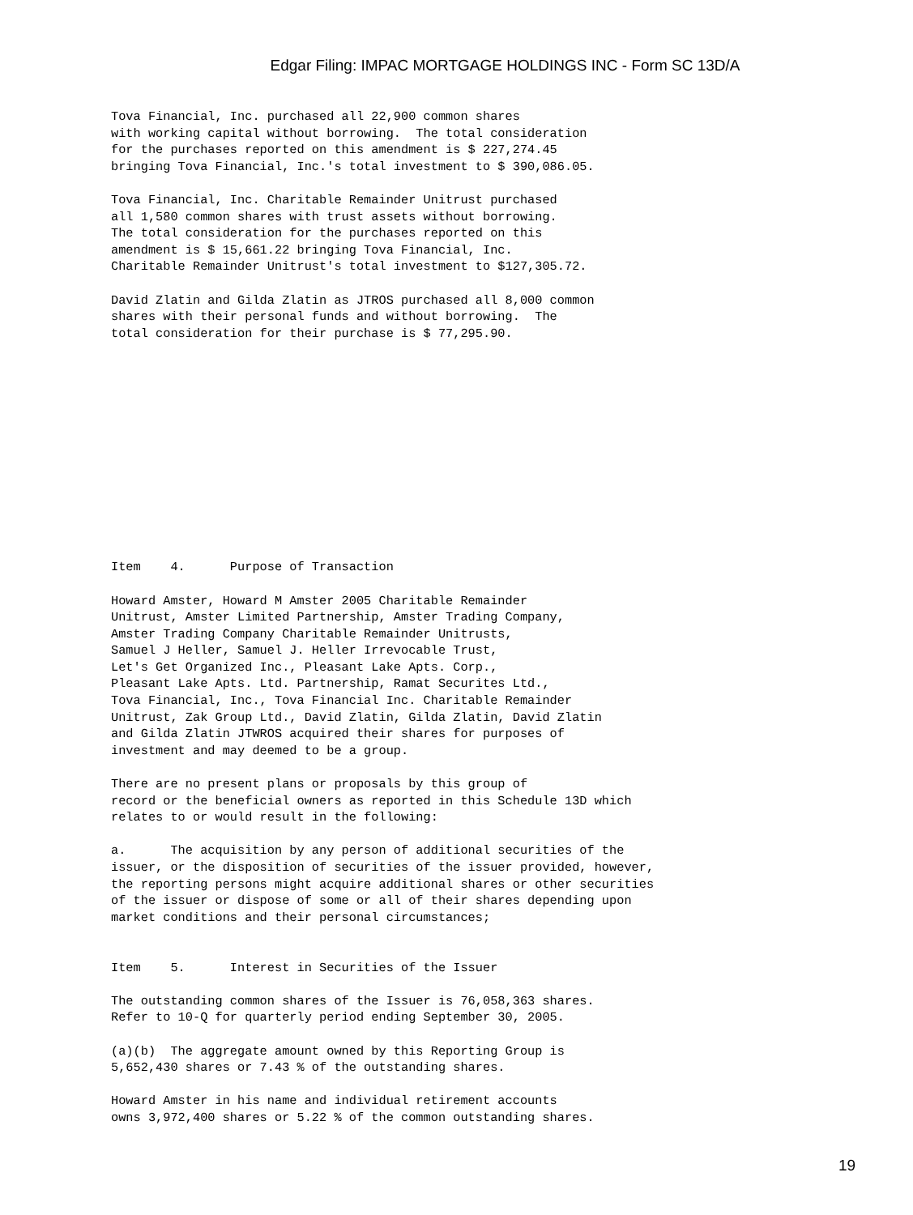Edgar Filing: IMPAC MORTGAGE HOLDINGS INC - Form SC 13D/A
Tova Financial, Inc. purchased all 22,900 common shares
with working capital without borrowing.  The total consideration
for the purchases reported on this amendment is $ 227,274.45
bringing Tova Financial, Inc.'s total investment to $ 390,086.05.

Tova Financial, Inc. Charitable Remainder Unitrust purchased
all 1,580 common shares with trust assets without borrowing.
The total consideration for the purchases reported on this
amendment is $ 15,661.22 bringing Tova Financial, Inc.
Charitable Remainder Unitrust's total investment to $127,305.72.

David Zlatin and Gilda Zlatin as JTROS purchased all 8,000 common
shares with their personal funds and without borrowing.  The
total consideration for their purchase is $ 77,295.90.
Item    4.      Purpose of Transaction

Howard Amster, Howard M Amster 2005 Charitable Remainder
Unitrust, Amster Limited Partnership, Amster Trading Company,
Amster Trading Company Charitable Remainder Unitrusts,
Samuel J Heller, Samuel J. Heller Irrevocable Trust,
Let's Get Organized Inc., Pleasant Lake Apts. Corp.,
Pleasant Lake Apts. Ltd. Partnership, Ramat Securites Ltd.,
Tova Financial, Inc., Tova Financial Inc. Charitable Remainder
Unitrust, Zak Group Ltd., David Zlatin, Gilda Zlatin, David Zlatin
and Gilda Zlatin JTWROS acquired their shares for purposes of
investment and may deemed to be a group.

There are no present plans or proposals by this group of
record or the beneficial owners as reported in this Schedule 13D which
relates to or would result in the following:

a.      The acquisition by any person of additional securities of the
issuer, or the disposition of securities of the issuer provided, however,
the reporting persons might acquire additional shares or other securities
of the issuer or dispose of some or all of their shares depending upon
market conditions and their personal circumstances;


Item    5.      Interest in Securities of the Issuer

The outstanding common shares of the Issuer is 76,058,363 shares.
Refer to 10-Q for quarterly period ending September 30, 2005.

(a)(b)  The aggregate amount owned by this Reporting Group is
5,652,430 shares or 7.43 % of the outstanding shares.

Howard Amster in his name and individual retirement accounts
owns 3,972,400 shares or 5.22 % of the common outstanding shares.
19